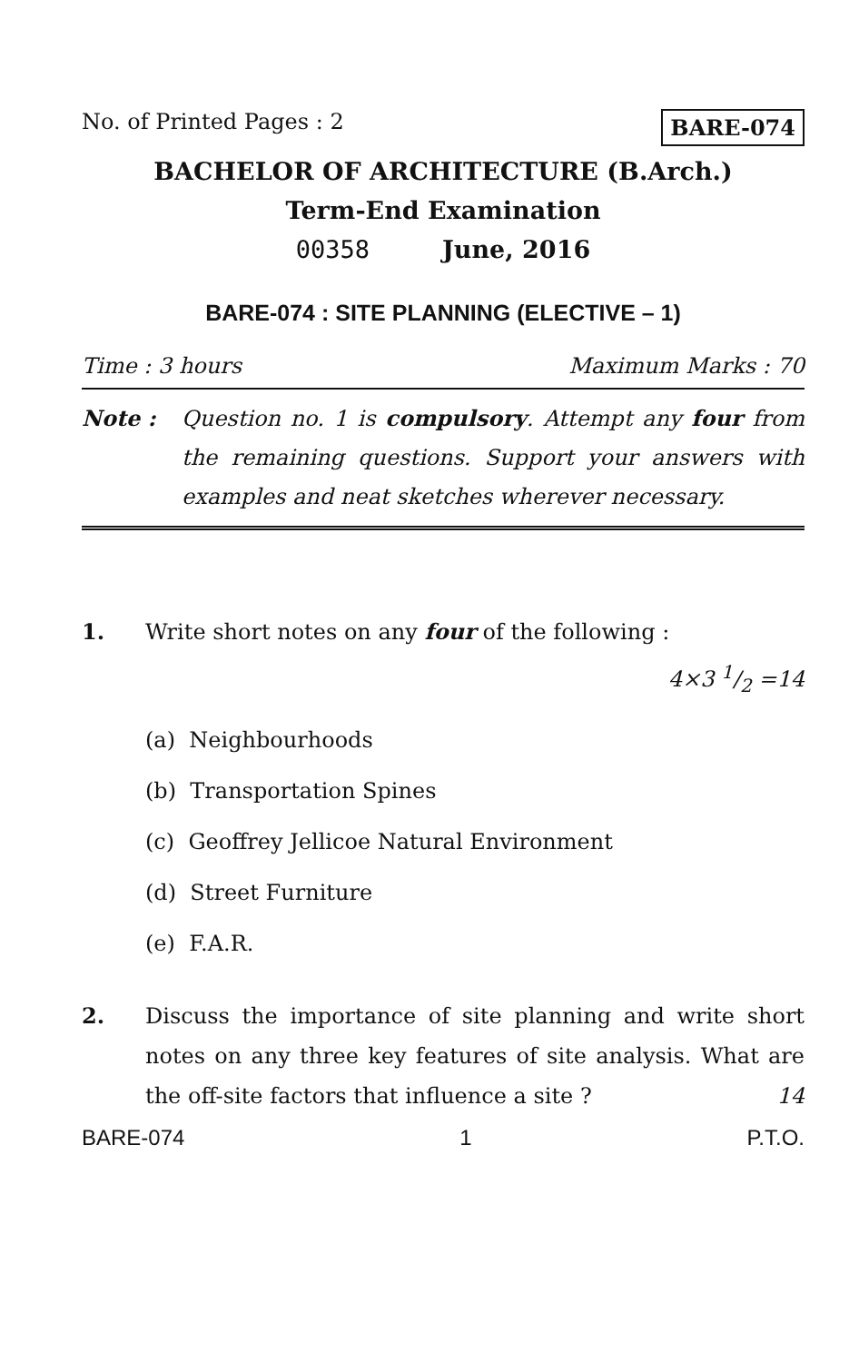No. of Printed Pages : 2 BARE-074
BACHELOR OF ARCHITECTURE (B.Arch.)
Term-End Examination
00358 June, 2016
BARE-074 : SITE PLANNING (ELECTIVE – 1)
Time : 3 hours Maximum Marks : 70
Note : Question no. 1 is compulsory. Attempt any four from the remaining questions. Support your answers with examples and neat sketches wherever necessary.
1. Write short notes on any four of the following : 4×3 1/2 =14
(a) Neighbourhoods
(b) Transportation Spines
(c) Geoffrey Jellicoe Natural Environment
(d) Street Furniture
(e) F.A.R.
2. Discuss the importance of site planning and write short notes on any three key features of site analysis. What are the off-site factors that influence a site ? 14
BARE-074 1 P.T.O.